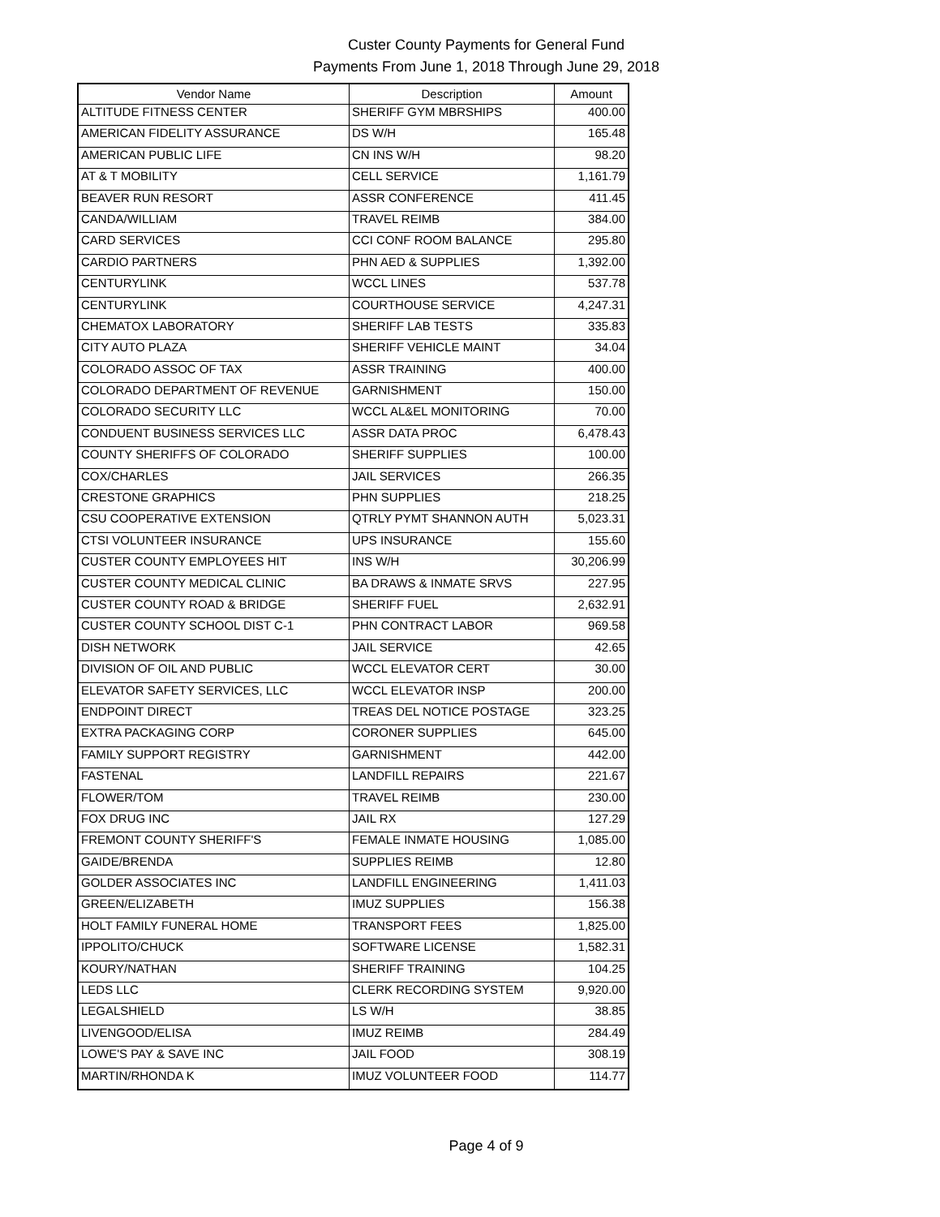Custer County Payments for General Fund
Payments From June 1, 2018 Through June 29, 2018
| Vendor Name | Description | Amount |
| --- | --- | --- |
| ALTITUDE FITNESS CENTER | SHERIFF GYM MBRSHIPS | 400.00 |
| AMERICAN FIDELITY ASSURANCE | DS W/H | 165.48 |
| AMERICAN PUBLIC LIFE | CN INS W/H | 98.20 |
| AT & T MOBILITY | CELL SERVICE | 1,161.79 |
| BEAVER RUN RESORT | ASSR CONFERENCE | 411.45 |
| CANDA/WILLIAM | TRAVEL REIMB | 384.00 |
| CARD SERVICES | CCI CONF ROOM BALANCE | 295.80 |
| CARDIO PARTNERS | PHN AED & SUPPLIES | 1,392.00 |
| CENTURYLINK | WCCL LINES | 537.78 |
| CENTURYLINK | COURTHOUSE SERVICE | 4,247.31 |
| CHEMATOX LABORATORY | SHERIFF LAB TESTS | 335.83 |
| CITY AUTO PLAZA | SHERIFF VEHICLE MAINT | 34.04 |
| COLORADO ASSOC OF TAX | ASSR TRAINING | 400.00 |
| COLORADO DEPARTMENT OF REVENUE | GARNISHMENT | 150.00 |
| COLORADO SECURITY LLC | WCCL AL&EL MONITORING | 70.00 |
| CONDUENT BUSINESS SERVICES LLC | ASSR DATA PROC | 6,478.43 |
| COUNTY SHERIFFS OF COLORADO | SHERIFF SUPPLIES | 100.00 |
| COX/CHARLES | JAIL SERVICES | 266.35 |
| CRESTONE GRAPHICS | PHN SUPPLIES | 218.25 |
| CSU COOPERATIVE EXTENSION | QTRLY PYMT SHANNON AUTH | 5,023.31 |
| CTSI VOLUNTEER INSURANCE | UPS INSURANCE | 155.60 |
| CUSTER COUNTY EMPLOYEES HIT | INS W/H | 30,206.99 |
| CUSTER COUNTY MEDICAL CLINIC | BA DRAWS & INMATE SRVS | 227.95 |
| CUSTER COUNTY ROAD & BRIDGE | SHERIFF FUEL | 2,632.91 |
| CUSTER COUNTY SCHOOL DIST C-1 | PHN CONTRACT LABOR | 969.58 |
| DISH NETWORK | JAIL SERVICE | 42.65 |
| DIVISION OF OIL AND PUBLIC | WCCL ELEVATOR CERT | 30.00 |
| ELEVATOR SAFETY SERVICES, LLC | WCCL ELEVATOR INSP | 200.00 |
| ENDPOINT DIRECT | TREAS DEL NOTICE POSTAGE | 323.25 |
| EXTRA PACKAGING CORP | CORONER SUPPLIES | 645.00 |
| FAMILY SUPPORT REGISTRY | GARNISHMENT | 442.00 |
| FASTENAL | LANDFILL REPAIRS | 221.67 |
| FLOWER/TOM | TRAVEL REIMB | 230.00 |
| FOX DRUG INC | JAIL RX | 127.29 |
| FREMONT COUNTY SHERIFF'S | FEMALE INMATE HOUSING | 1,085.00 |
| GAIDE/BRENDA | SUPPLIES REIMB | 12.80 |
| GOLDER ASSOCIATES INC | LANDFILL ENGINEERING | 1,411.03 |
| GREEN/ELIZABETH | IMUZ SUPPLIES | 156.38 |
| HOLT FAMILY FUNERAL HOME | TRANSPORT FEES | 1,825.00 |
| IPPOLITO/CHUCK | SOFTWARE LICENSE | 1,582.31 |
| KOURY/NATHAN | SHERIFF TRAINING | 104.25 |
| LEDS LLC | CLERK RECORDING SYSTEM | 9,920.00 |
| LEGALSHIELD | LS W/H | 38.85 |
| LIVENGOOD/ELISA | IMUZ REIMB | 284.49 |
| LOWE'S PAY & SAVE INC | JAIL FOOD | 308.19 |
| MARTIN/RHONDA K | IMUZ VOLUNTEER FOOD | 114.77 |
Page 4 of 9